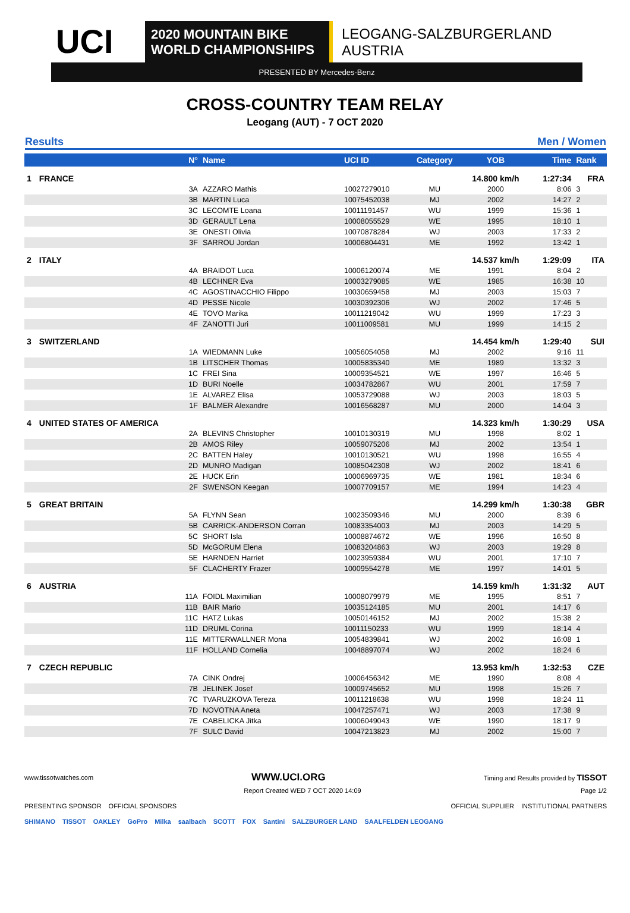UCI
2020 MOUNTAIN BIKE
WORLD CHAMPIONSHIPS
LEOGANG-SALZBURGERLAND
AUSTRIA
PRESENTED BY Mercedes-Benz
CROSS-COUNTRY TEAM RELAY
Leogang (AUT) - 7 OCT 2020
Results Men / Women
| | N° | Name | UCI ID | Category | YOB | Time | Rank |
| --- | --- | --- | --- | --- | --- | --- | --- |
| 1 | FRANCE | | | | 14.800 km/h | 1:27:34 | FRA |
| | 3A | AZZARO Mathis | 10027279010 | MU | 2000 | 8:06 | 3 |
| | 3B | MARTIN Luca | 10075452038 | MJ | 2002 | 14:27 | 2 |
| | 3C | LECOMTE Loana | 10011191457 | WU | 1999 | 15:36 | 1 |
| | 3D | GERAULT Lena | 10008055529 | WE | 1995 | 18:10 | 1 |
| | 3E | ONESTI Olivia | 10070878284 | WJ | 2003 | 17:33 | 2 |
| | 3F | SARROU Jordan | 10006804431 | ME | 1992 | 13:42 | 1 |
| 2 | ITALY | | | | 14.537 km/h | 1:29:09 | ITA |
| | 4A | BRAIDOT Luca | 10006120074 | ME | 1991 | 8:04 | 2 |
| | 4B | LECHNER Eva | 10003279085 | WE | 1985 | 16:38 | 10 |
| | 4C | AGOSTINACCHIO Filippo | 10030659458 | MJ | 2003 | 15:03 | 7 |
| | 4D | PESSE Nicole | 10030392306 | WJ | 2002 | 17:46 | 5 |
| | 4E | TOVO Marika | 10011219042 | WU | 1999 | 17:23 | 3 |
| | 4F | ZANOTTI Juri | 10011009581 | MU | 1999 | 14:15 | 2 |
| 3 | SWITZERLAND | | | | 14.454 km/h | 1:29:40 | SUI |
| | 1A | WIEDMANN Luke | 10056054058 | MJ | 2002 | 9:16 | 11 |
| | 1B | LITSCHER Thomas | 10005835340 | ME | 1989 | 13:32 | 3 |
| | 1C | FREI Sina | 10009354521 | WE | 1997 | 16:46 | 5 |
| | 1D | BURI Noelle | 10034782867 | WU | 2001 | 17:59 | 7 |
| | 1E | ALVAREZ Elisa | 10053729088 | WJ | 2003 | 18:03 | 5 |
| | 1F | BALMER Alexandre | 10016568287 | MU | 2000 | 14:04 | 3 |
| 4 | UNITED STATES OF AMERICA | | | | 14.323 km/h | 1:30:29 | USA |
| | 2A | BLEVINS Christopher | 10010130319 | MU | 1998 | 8:02 | 1 |
| | 2B | AMOS Riley | 10059075206 | MJ | 2002 | 13:54 | 1 |
| | 2C | BATTEN Haley | 10010130521 | WU | 1998 | 16:55 | 4 |
| | 2D | MUNRO Madigan | 10085042308 | WJ | 2002 | 18:41 | 6 |
| | 2E | HUCK Erin | 10006969735 | WE | 1981 | 18:34 | 6 |
| | 2F | SWENSON Keegan | 10007709157 | ME | 1994 | 14:23 | 4 |
| 5 | GREAT BRITAIN | | | | 14.299 km/h | 1:30:38 | GBR |
| | 5A | FLYNN Sean | 10023509346 | MU | 2000 | 8:39 | 6 |
| | 5B | CARRICK-ANDERSON Corran | 10083354003 | MJ | 2003 | 14:29 | 5 |
| | 5C | SHORT Isla | 10008874672 | WE | 1996 | 16:50 | 8 |
| | 5D | McGORUM Elena | 10083204863 | WJ | 2003 | 19:29 | 8 |
| | 5E | HARNDEN Harriet | 10023959384 | WU | 2001 | 17:10 | 7 |
| | 5F | CLACHERTY Frazer | 10009554278 | ME | 1997 | 14:01 | 5 |
| 6 | AUSTRIA | | | | 14.159 km/h | 1:31:32 | AUT |
| | 11A | FOIDL Maximilian | 10008079979 | ME | 1995 | 8:51 | 7 |
| | 11B | BAIR Mario | 10035124185 | MU | 2001 | 14:17 | 6 |
| | 11C | HATZ Lukas | 10050146152 | MJ | 2002 | 15:38 | 2 |
| | 11D | DRUML Corina | 10011150233 | WU | 1999 | 18:14 | 4 |
| | 11E | MITTERWALLNER Mona | 10054839841 | WJ | 2002 | 16:08 | 1 |
| | 11F | HOLLAND Cornelia | 10048897074 | WJ | 2002 | 18:24 | 6 |
| 7 | CZECH REPUBLIC | | | | 13.953 km/h | 1:32:53 | CZE |
| | 7A | CINK Ondrej | 10006456342 | ME | 1990 | 8:08 | 4 |
| | 7B | JELINEK Josef | 10009745652 | MU | 1998 | 15:26 | 7 |
| | 7C | TVARUZKOVA Tereza | 10011218638 | WU | 1998 | 18:24 | 11 |
| | 7D | NOVOTNA Aneta | 10047257471 | WJ | 2003 | 17:38 | 9 |
| | 7E | CABELICKA Jitka | 10006049043 | WE | 1990 | 18:17 | 9 |
| | 7F | SULC David | 10047213823 | MJ | 2002 | 15:00 | 7 |
www.tissotwatches.com WWW.UCI.ORG Timing and Results provided by TISSOT
Report Created WED 7 OCT 2020 14:09 Page 1/2
PRESENTING SPONSOR OFFICIAL SPONSORS OFFICIAL SUPPLIER INSTITUTIONAL PARTNERS
SHIMANO TISSOT OAKLEY GoPro Milka saalbach SCOTT FOX Santini SALZBURGER LAND SAALFELDEN LEOGANG